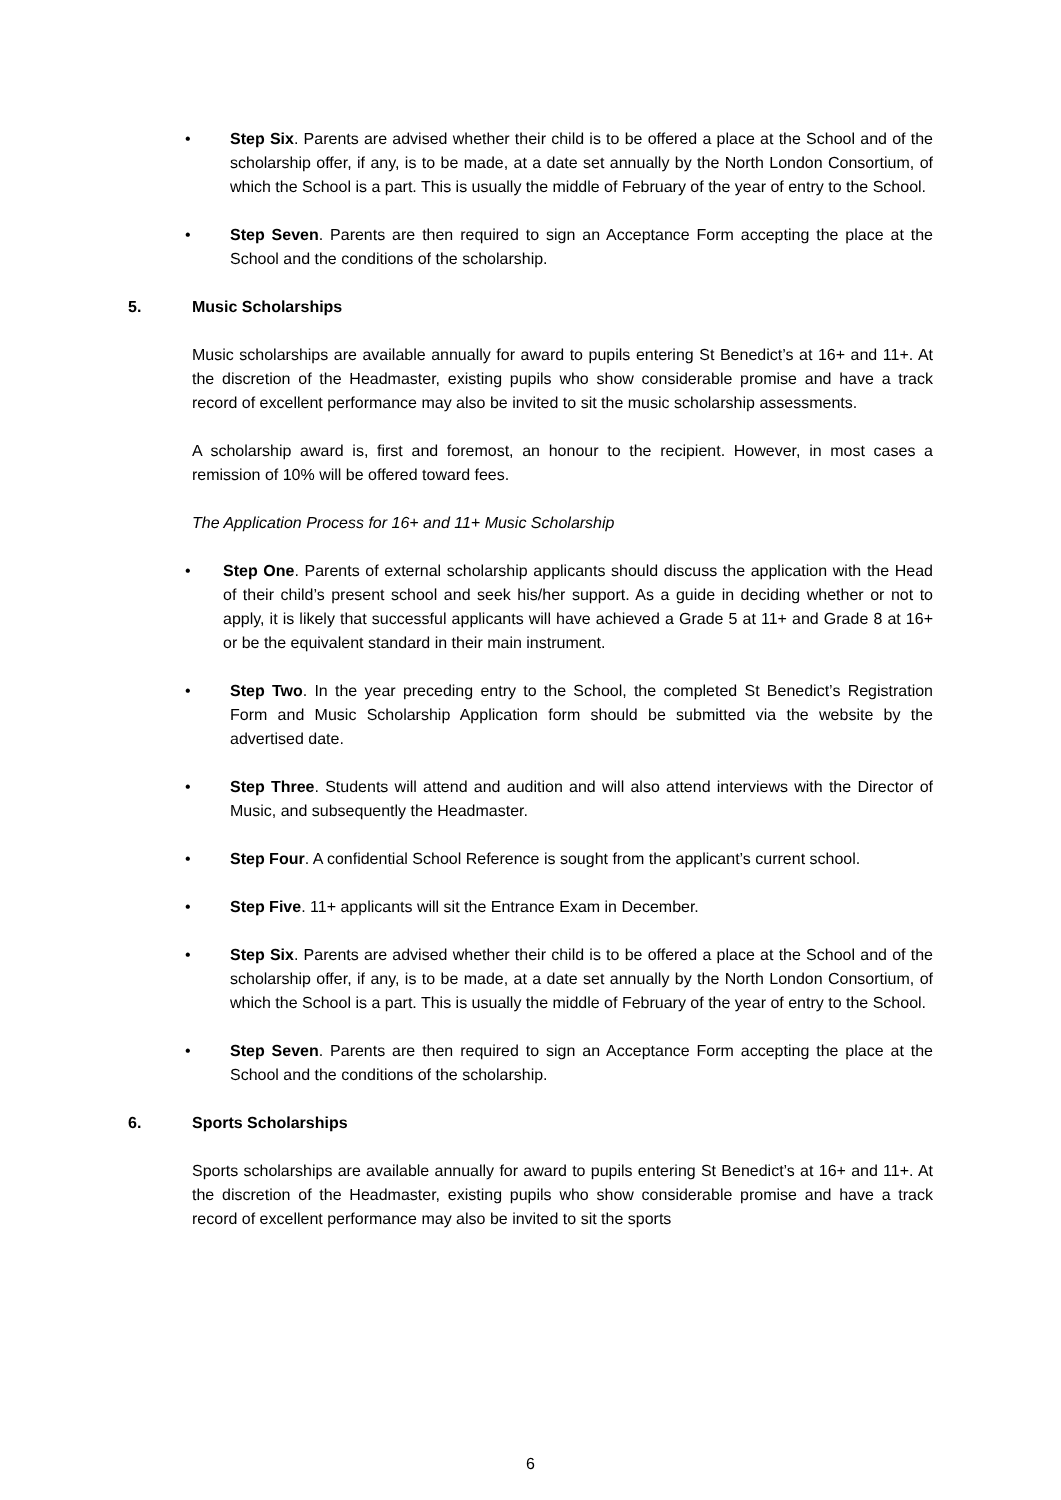• Step Six. Parents are advised whether their child is to be offered a place at the School and of the scholarship offer, if any, is to be made, at a date set annually by the North London Consortium, of which the School is a part. This is usually the middle of February of the year of entry to the School.
• Step Seven. Parents are then required to sign an Acceptance Form accepting the place at the School and the conditions of the scholarship.
5. Music Scholarships
Music scholarships are available annually for award to pupils entering St Benedict’s at 16+ and 11+. At the discretion of the Headmaster, existing pupils who show considerable promise and have a track record of excellent performance may also be invited to sit the music scholarship assessments.
A scholarship award is, first and foremost, an honour to the recipient. However, in most cases a remission of 10% will be offered toward fees.
The Application Process for 16+ and 11+ Music Scholarship
• Step One. Parents of external scholarship applicants should discuss the application with the Head of their child’s present school and seek his/her support. As a guide in deciding whether or not to apply, it is likely that successful applicants will have achieved a Grade 5 at 11+ and Grade 8 at 16+ or be the equivalent standard in their main instrument.
• Step Two. In the year preceding entry to the School, the completed St Benedict’s Registration Form and Music Scholarship Application form should be submitted via the website by the advertised date.
• Step Three. Students will attend and audition and will also attend interviews with the Director of Music, and subsequently the Headmaster.
• Step Four. A confidential School Reference is sought from the applicant’s current school.
• Step Five. 11+ applicants will sit the Entrance Exam in December.
• Step Six. Parents are advised whether their child is to be offered a place at the School and of the scholarship offer, if any, is to be made, at a date set annually by the North London Consortium, of which the School is a part. This is usually the middle of February of the year of entry to the School.
• Step Seven. Parents are then required to sign an Acceptance Form accepting the place at the School and the conditions of the scholarship.
6. Sports Scholarships
Sports scholarships are available annually for award to pupils entering St Benedict’s at 16+ and 11+. At the discretion of the Headmaster, existing pupils who show considerable promise and have a track record of excellent performance may also be invited to sit the sports
6